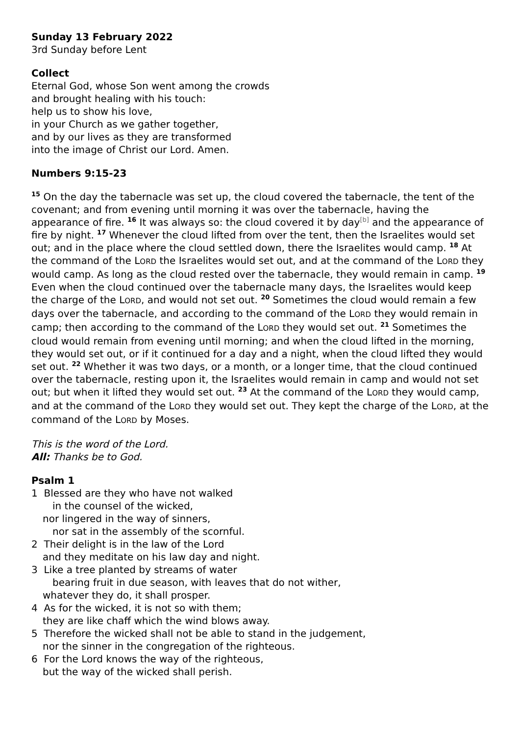Sunday 13 February 2022
3rd Sunday before Lent
Collect
Eternal God, whose Son went among the crowds
and brought healing with his touch:
help us to show his love,
in your Church as we gather together,
and by our lives as they are transformed
into the image of Christ our Lord. Amen.
Numbers 9:15-23
<sup>15</sup> On the day the tabernacle was set up, the cloud covered the tabernacle, the tent of the covenant; and from evening until morning it was over the tabernacle, having the appearance of fire. <sup>16</sup> It was always so: the cloud covered it by day<sup>[b]</sup> and the appearance of fire by night. <sup>17</sup> Whenever the cloud lifted from over the tent, then the Israelites would set out; and in the place where the cloud settled down, there the Israelites would camp. <sup>18</sup> At the command of the LORD the Israelites would set out, and at the command of the LORD they would camp. As long as the cloud rested over the tabernacle, they would remain in camp. <sup>19</sup> Even when the cloud continued over the tabernacle many days, the Israelites would keep the charge of the LORD, and would not set out. <sup>20</sup> Sometimes the cloud would remain a few days over the tabernacle, and according to the command of the LORD they would remain in camp; then according to the command of the LORD they would set out. <sup>21</sup> Sometimes the cloud would remain from evening until morning; and when the cloud lifted in the morning, they would set out, or if it continued for a day and a night, when the cloud lifted they would set out. <sup>22</sup> Whether it was two days, or a month, or a longer time, that the cloud continued over the tabernacle, resting upon it, the Israelites would remain in camp and would not set out; but when it lifted they would set out. <sup>23</sup> At the command of the LORD they would camp, and at the command of the LORD they would set out. They kept the charge of the LORD, at the command of the LORD by Moses.
This is the word of the Lord.
All: Thanks be to God.
Psalm 1
1 Blessed are they who have not walked
in the counsel of the wicked,
nor lingered in the way of sinners,
nor sat in the assembly of the scornful.
2 Their delight is in the law of the Lord
and they meditate on his law day and night.
3 Like a tree planted by streams of water
bearing fruit in due season, with leaves that do not wither,
whatever they do, it shall prosper.
4 As for the wicked, it is not so with them;
they are like chaff which the wind blows away.
5 Therefore the wicked shall not be able to stand in the judgement,
nor the sinner in the congregation of the righteous.
6 For the Lord knows the way of the righteous,
but the way of the wicked shall perish.